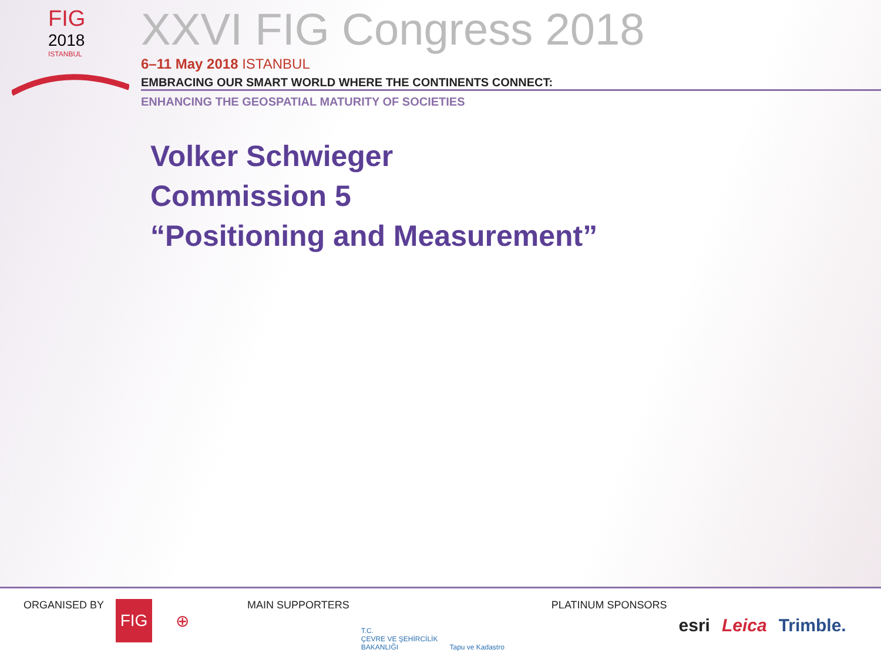FIG
2018
ISTANBUL
XXVI FIG Congress 2018
6–11 May 2018 ISTANBUL
EMBRACING OUR SMART WORLD WHERE THE CONTINENTS CONNECT:
ENHANCING THE GEOSPATIAL MATURITY OF SOCIETIES
Volker Schwieger
Commission 5
“Positioning and Measurement”
ORGANISED BY
FIG ⊕
MAIN SUPPORTERS
T.C.
ÇEVRE VE ŞEHİRCİLİK
BAKANLIĞI
Tapu ve Kadastro
PLATINUM SPONSORS
esri Leica Trimble.